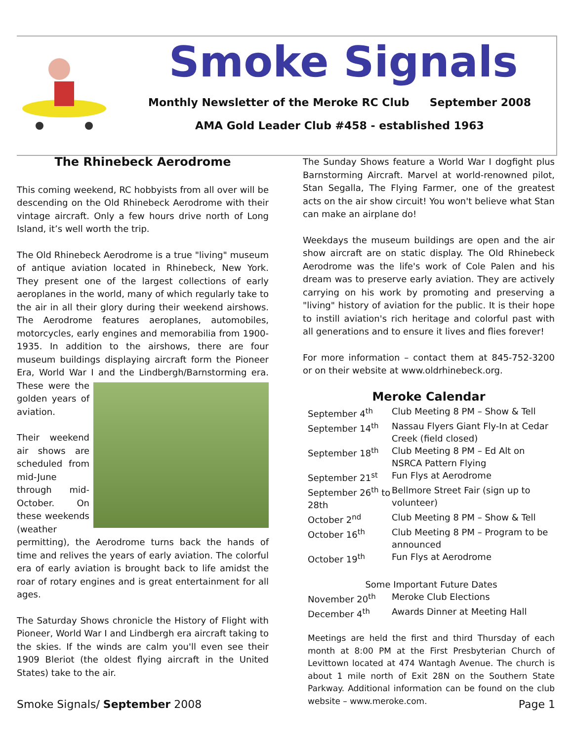Smoke Signals
Monthly Newsletter of the Meroke RC Club September 2008
AMA Gold Leader Club #458 - established 1963
The Rhinebeck Aerodrome
This coming weekend, RC hobbyists from all over will be descending on the Old Rhinebeck Aerodrome with their vintage aircraft. Only a few hours drive north of Long Island, it’s well worth the trip.
The Old Rhinebeck Aerodrome is a true "living" museum of antique aviation located in Rhinebeck, New York. They present one of the largest collections of early aeroplanes in the world, many of which regularly take to the air in all their glory during their weekend airshows. The Aerodrome features aeroplanes, automobiles, motorcycles, early engines and memorabilia from 1900-1935. In addition to the airshows, there are four museum buildings displaying aircraft form the Pioneer Era, World War I and the Lindbergh/Barnstorming era. These were the golden years of aviation.
Their weekend air shows are scheduled from mid-June through mid-October. On these weekends (weather permitting), the Aerodrome turns back the hands of time and relives the years of early aviation. The colorful era of early aviation is brought back to life amidst the roar of rotary engines and is great entertainment for all ages.
The Saturday Shows chronicle the History of Flight with Pioneer, World War I and Lindbergh era aircraft taking to the skies. If the winds are calm you'll even see their 1909 Bleriot (the oldest flying aircraft in the United States) take to the air.
The Sunday Shows feature a World War I dogfight plus Barnstorming Aircraft. Marvel at world-renowned pilot, Stan Segalla, The Flying Farmer, one of the greatest acts on the air show circuit! You won't believe what Stan can make an airplane do!
Weekdays the museum buildings are open and the air show aircraft are on static display. The Old Rhinebeck Aerodrome was the life's work of Cole Palen and his dream was to preserve early aviation. They are actively carrying on his work by promoting and preserving a "living" history of aviation for the public. It is their hope to instill aviation's rich heritage and colorful past with all generations and to ensure it lives and flies forever!
For more information – contact them at 845-752-3200 or on their website at www.oldrhinebeck.org.
Meroke Calendar
| September 4<sup>th</sup> | Club Meeting 8 PM – Show & Tell |
| September 14<sup>th</sup> | Nassau Flyers Giant Fly-In at Cedar Creek (field closed) |
| September 18<sup>th</sup> | Club Meeting 8 PM – Ed Alt on NSRCA Pattern Flying |
| September 21<sup>st</sup> | Fun Flys at Aerodrome |
| September 26<sup>th</sup> to 28th | Bellmore Street Fair (sign up to volunteer) |
| October 2<sup>nd</sup> | Club Meeting 8 PM – Show & Tell |
| October 16<sup>th</sup> | Club Meeting 8 PM – Program to be announced |
| October 19<sup>th</sup> | Fun Flys at Aerodrome |
| Some Important Future Dates | |
| November 20<sup>th</sup> | Meroke Club Elections |
| December 4<sup>th</sup> | Awards Dinner at Meeting Hall |
Meetings are held the first and third Thursday of each month at 8:00 PM at the First Presbyterian Church of Levittown located at 474 Wantagh Avenue. The church is about 1 mile north of Exit 28N on the Southern State Parkway. Additional information can be found on the club website – www.meroke.com.
Smoke Signals/ September 2008 Page 1